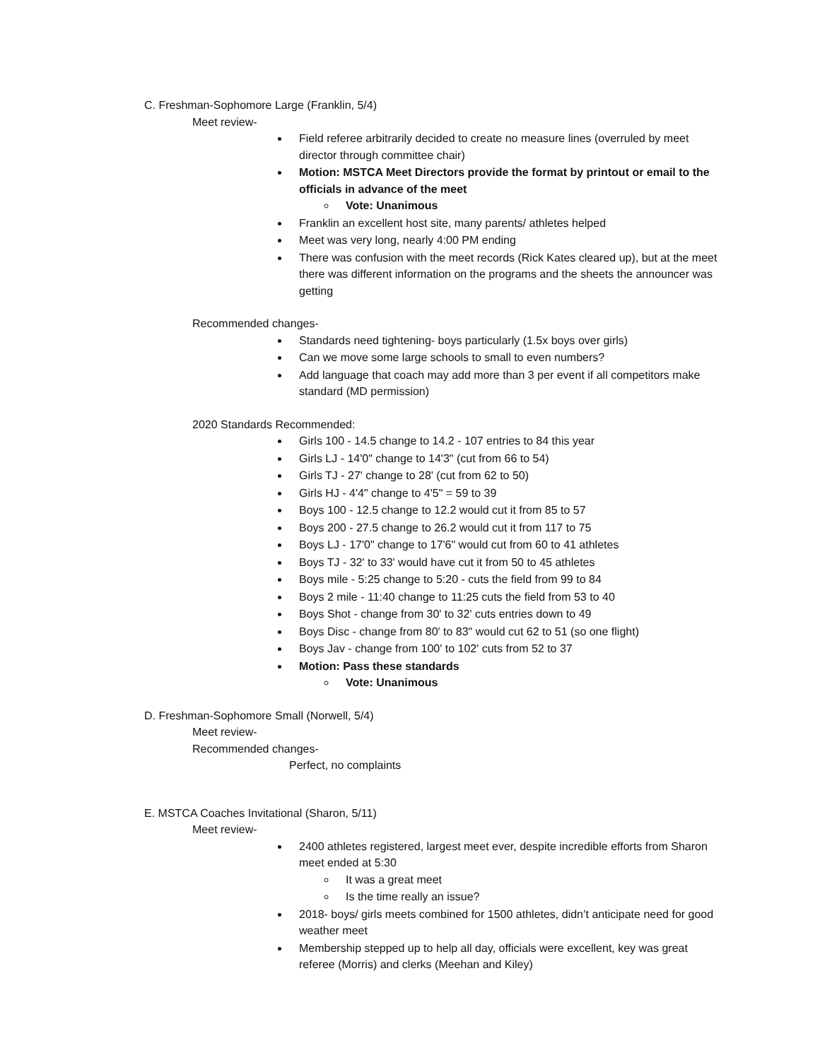C. Freshman-Sophomore Large (Franklin, 5/4)
Meet review-
Field referee arbitrarily decided to create no measure lines (overruled by meet director through committee chair)
Motion: MSTCA Meet Directors provide the format by printout or email to the officials in advance of the meet
Vote: Unanimous
Franklin an excellent host site, many parents/ athletes helped
Meet was very long, nearly 4:00 PM ending
There was confusion with the meet records (Rick Kates cleared up), but at the meet there was different information on the programs and the sheets the announcer was getting
Recommended changes-
Standards need tightening- boys particularly (1.5x boys over girls)
Can we move some large schools to small to even numbers?
Add language that coach may add more than 3 per event if all competitors make standard (MD permission)
2020 Standards Recommended:
Girls 100 - 14.5 change to 14.2 - 107 entries to 84 this year
Girls LJ - 14'0" change to 14'3" (cut from 66 to 54)
Girls TJ - 27' change to 28' (cut from 62 to 50)
Girls HJ - 4'4" change to 4'5" = 59 to 39
Boys 100 - 12.5 change to 12.2 would cut it from 85 to 57
Boys 200 - 27.5 change to 26.2 would cut it from 117 to 75
Boys LJ - 17'0" change to 17'6" would cut from 60 to 41 athletes
Boys TJ - 32' to 33' would have cut it from 50 to 45 athletes
Boys mile - 5:25 change to 5:20 - cuts the field from 99 to 84
Boys 2 mile - 11:40 change to 11:25 cuts the field from 53 to 40
Boys Shot - change from 30' to 32' cuts entries down to 49
Boys Disc - change from 80' to 83" would cut 62 to 51 (so one flight)
Boys Jav - change from 100' to 102' cuts from 52 to 37
Motion: Pass these standards
Vote: Unanimous
D. Freshman-Sophomore Small (Norwell, 5/4)
Meet review-
Recommended changes-
Perfect, no complaints
E. MSTCA Coaches Invitational (Sharon, 5/11)
Meet review-
2400 athletes registered, largest meet ever, despite incredible efforts from Sharon meet ended at 5:30
It was a great meet
Is the time really an issue?
2018- boys/ girls meets combined for 1500 athletes, didn’t anticipate need for good weather meet
Membership stepped up to help all day, officials were excellent, key was great referee (Morris) and clerks (Meehan and Kiley)